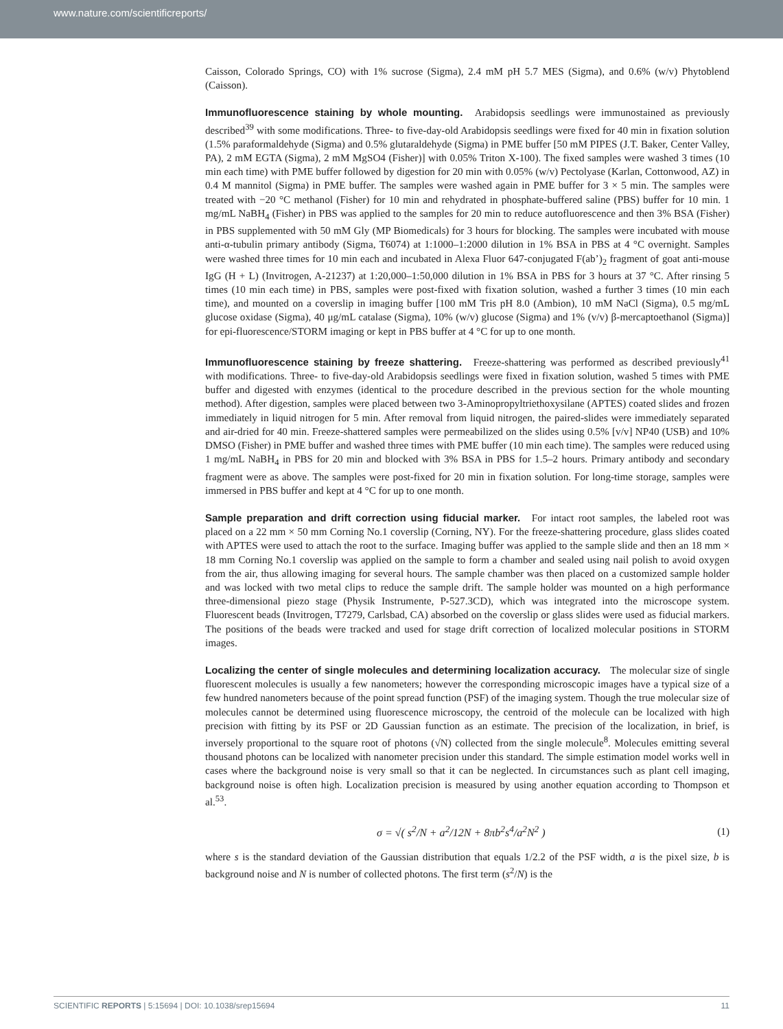www.nature.com/scientificreports/
Caisson, Colorado Springs, CO) with 1% sucrose (Sigma), 2.4 mM pH 5.7 MES (Sigma), and 0.6% (w/v) Phytoblend (Caisson).
Immunofluorescence staining by whole mounting.
Arabidopsis seedlings were immunostained as previously described<sup>39</sup> with some modifications. Three- to five-day-old Arabidopsis seedlings were fixed for 40 min in fixation solution (1.5% paraformaldehyde (Sigma) and 0.5% glutaraldehyde (Sigma) in PME buffer [50 mM PIPES (J.T. Baker, Center Valley, PA), 2 mM EGTA (Sigma), 2 mM MgSO4 (Fisher)] with 0.05% Triton X-100). The fixed samples were washed 3 times (10 min each time) with PME buffer followed by digestion for 20 min with 0.05% (w/v) Pectolyase (Karlan, Cottonwood, AZ) in 0.4 M mannitol (Sigma) in PME buffer. The samples were washed again in PME buffer for 3 × 5 min. The samples were treated with −20 °C methanol (Fisher) for 10 min and rehydrated in phosphate-buffered saline (PBS) buffer for 10 min. 1 mg/mL NaBH<sub>4</sub> (Fisher) in PBS was applied to the samples for 20 min to reduce autofluorescence and then 3% BSA (Fisher) in PBS supplemented with 50 mM Gly (MP Biomedicals) for 3 hours for blocking. The samples were incubated with mouse anti-α-tubulin primary antibody (Sigma, T6074) at 1:1000–1:2000 dilution in 1% BSA in PBS at 4 °C overnight. Samples were washed three times for 10 min each and incubated in Alexa Fluor 647-conjugated F(ab’)<sub>2</sub> fragment of goat anti-mouse IgG (H + L) (Invitrogen, A-21237) at 1:20,000–1:50,000 dilution in 1% BSA in PBS for 3 hours at 37 °C. After rinsing 5 times (10 min each time) in PBS, samples were post-fixed with fixation solution, washed a further 3 times (10 min each time), and mounted on a coverslip in imaging buffer [100 mM Tris pH 8.0 (Ambion), 10 mM NaCl (Sigma), 0.5 mg/mL glucose oxidase (Sigma), 40 μg/mL catalase (Sigma), 10% (w/v) glucose (Sigma) and 1% (v/v) β-mercaptoethanol (Sigma)] for epi-fluorescence/STORM imaging or kept in PBS buffer at 4 °C for up to one month.
Immunofluorescence staining by freeze shattering.
Freeze-shattering was performed as described previously<sup>41</sup> with modifications. Three- to five-day-old Arabidopsis seedlings were fixed in fixation solution, washed 5 times with PME buffer and digested with enzymes (identical to the procedure described in the previous section for the whole mounting method). After digestion, samples were placed between two 3-Aminopropyltriethoxysilane (APTES) coated slides and frozen immediately in liquid nitrogen for 5 min. After removal from liquid nitrogen, the paired-slides were immediately separated and air-dried for 40 min. Freeze-shattered samples were permeabilized on the slides using 0.5% [v/v] NP40 (USB) and 10% DMSO (Fisher) in PME buffer and washed three times with PME buffer (10 min each time). The samples were reduced using 1 mg/mL NaBH<sub>4</sub> in PBS for 20 min and blocked with 3% BSA in PBS for 1.5–2 hours. Primary antibody and secondary fragment were as above. The samples were post-fixed for 20 min in fixation solution. For long-time storage, samples were immersed in PBS buffer and kept at 4 °C for up to one month.
Sample preparation and drift correction using fiducial marker.
For intact root samples, the labeled root was placed on a 22 mm × 50 mm Corning No.1 coverslip (Corning, NY). For the freeze-shattering procedure, glass slides coated with APTES were used to attach the root to the surface. Imaging buffer was applied to the sample slide and then an 18 mm × 18 mm Corning No.1 coverslip was applied on the sample to form a chamber and sealed using nail polish to avoid oxygen from the air, thus allowing imaging for several hours. The sample chamber was then placed on a customized sample holder and was locked with two metal clips to reduce the sample drift. The sample holder was mounted on a high performance three-dimensional piezo stage (Physik Instrumente, P-527.3CD), which was integrated into the microscope system. Fluorescent beads (Invitrogen, T7279, Carlsbad, CA) absorbed on the coverslip or glass slides were used as fiducial markers. The positions of the beads were tracked and used for stage drift correction of localized molecular positions in STORM images.
Localizing the center of single molecules and determining localization accuracy.
The molecular size of single fluorescent molecules is usually a few nanometers; however the corresponding microscopic images have a typical size of a few hundred nanometers because of the point spread function (PSF) of the imaging system. Though the true molecular size of molecules cannot be determined using fluorescence microscopy, the centroid of the molecule can be localized with high precision with fitting by its PSF or 2D Gaussian function as an estimate. The precision of the localization, in brief, is inversely proportional to the square root of photons (√N) collected from the single molecule<sup>8</sup>. Molecules emitting several thousand photons can be localized with nanometer precision under this standard. The simple estimation model works well in cases where the background noise is very small so that it can be neglected. In circumstances such as plant cell imaging, background noise is often high. Localization precision is measured by using another equation according to Thompson et al.<sup>53</sup>.
σ = √( s<sup>2</sup>/N + a<sup>2</sup>/12N + 8πb<sup>2</sup>s<sup>4</sup>/a<sup>2</sup>N<sup>2</sup> ) (1)
where s is the standard deviation of the Gaussian distribution that equals 1/2.2 of the PSF width, a is the pixel size, b is background noise and N is number of collected photons. The first term (s<sup>2</sup>/N) is the
SCIENTIFIC REPORTS | 5:15694 | DOI: 10.1038/srep15694 11